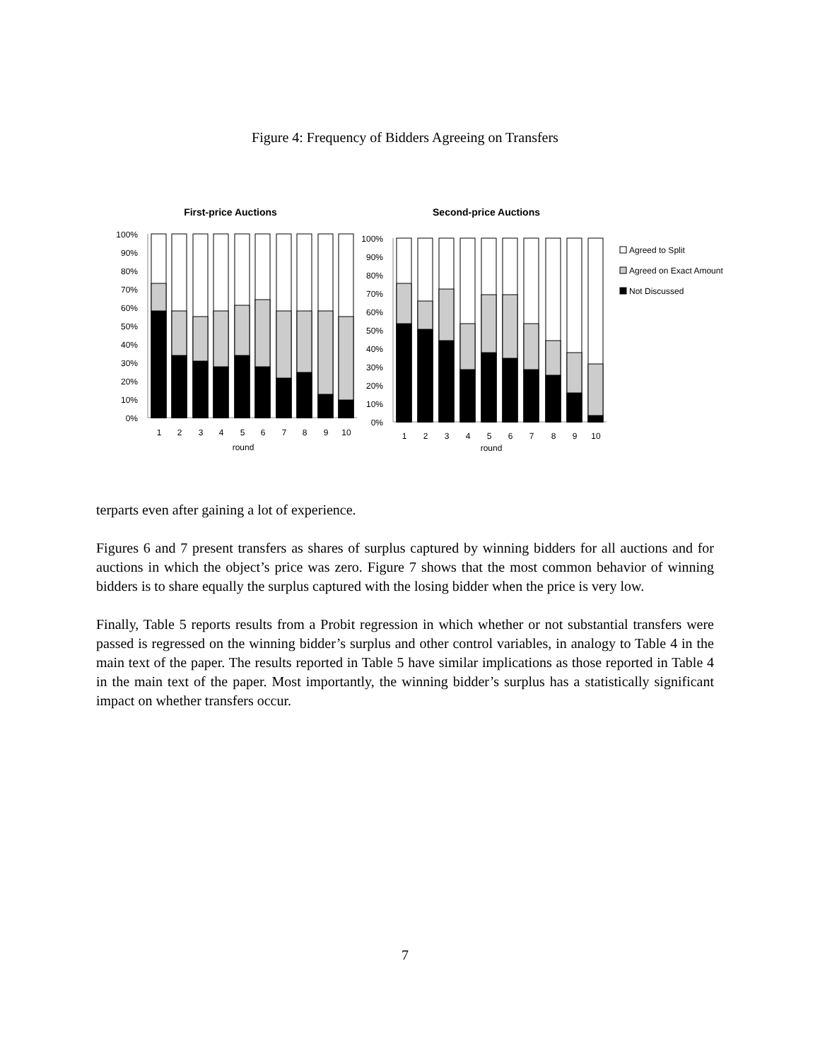Figure 4: Frequency of Bidders Agreeing on Transfers
First-price Auctions
Second-price Auctions
100%
90%
80%
70%
60%
50%
40%
30%
20%
10%
0%
100%
90%
80%
70%
60%
50%
40%
30%
20%
10%
0%
1
2
3
4
5
6
7
8
9
10
round
1
2
3
4
5
6
7
8
9
10
round
Agreed to Split
Agreed on Exact Amount
Not Discussed
terparts even after gaining a lot of experience.
Figures 6 and 7 present transfers as shares of surplus captured by winning bidders for all auctions and for auctions in which the object’s price was zero. Figure 7 shows that the most common behavior of winning bidders is to share equally the surplus captured with the losing bidder when the price is very low.
Finally, Table 5 reports results from a Probit regression in which whether or not substantial transfers were passed is regressed on the winning bidder’s surplus and other control variables, in analogy to Table 4 in the main text of the paper. The results reported in Table 5 have similar implications as those reported in Table 4 in the main text of the paper. Most importantly, the winning bidder’s surplus has a statistically significant impact on whether transfers occur.
7